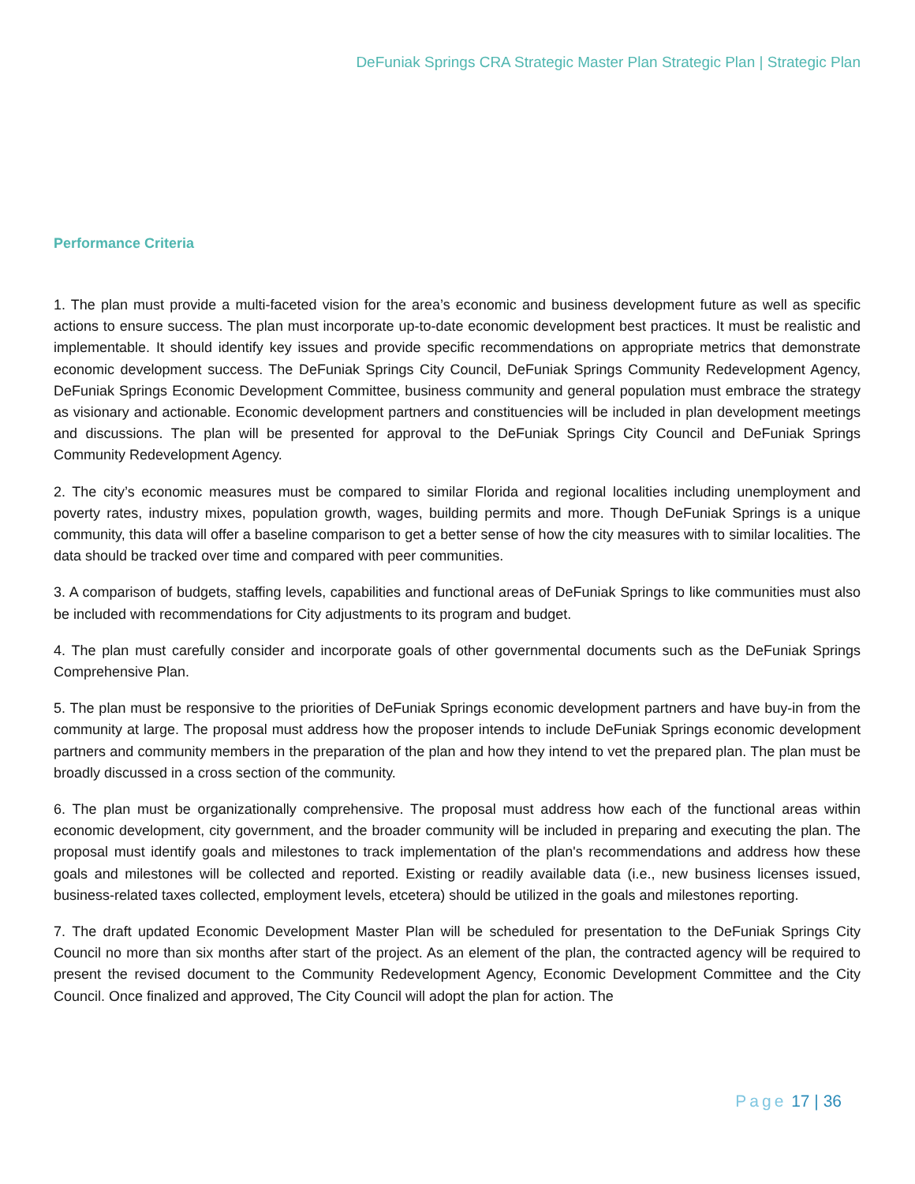DeFuniak Springs CRA Strategic Master Plan Strategic Plan | Strategic Plan
Performance Criteria
1. The plan must provide a multi-faceted vision for the area’s economic and business development future as well as specific actions to ensure success. The plan must incorporate up-to-date economic development best practices. It must be realistic and implementable. It should identify key issues and provide specific recommendations on appropriate metrics that demonstrate economic development success. The DeFuniak Springs City Council, DeFuniak Springs Community Redevelopment Agency, DeFuniak Springs Economic Development Committee, business community and general population must embrace the strategy as visionary and actionable. Economic development partners and constituencies will be included in plan development meetings and discussions. The plan will be presented for approval to the DeFuniak Springs City Council and DeFuniak Springs Community Redevelopment Agency.
2. The city’s economic measures must be compared to similar Florida and regional localities including unemployment and poverty rates, industry mixes, population growth, wages, building permits and more. Though DeFuniak Springs is a unique community, this data will offer a baseline comparison to get a better sense of how the city measures with to similar localities. The data should be tracked over time and compared with peer communities.
3. A comparison of budgets, staffing levels, capabilities and functional areas of DeFuniak Springs to like communities must also be included with recommendations for City adjustments to its program and budget.
4. The plan must carefully consider and incorporate goals of other governmental documents such as the DeFuniak Springs Comprehensive Plan.
5. The plan must be responsive to the priorities of DeFuniak Springs economic development partners and have buy-in from the community at large. The proposal must address how the proposer intends to include DeFuniak Springs economic development partners and community members in the preparation of the plan and how they intend to vet the prepared plan. The plan must be broadly discussed in a cross section of the community.
6. The plan must be organizationally comprehensive. The proposal must address how each of the functional areas within economic development, city government, and the broader community will be included in preparing and executing the plan. The proposal must identify goals and milestones to track implementation of the plan's recommendations and address how these goals and milestones will be collected and reported. Existing or readily available data (i.e., new business licenses issued, business-related taxes collected, employment levels, etcetera) should be utilized in the goals and milestones reporting.
7. The draft updated Economic Development Master Plan will be scheduled for presentation to the DeFuniak Springs City Council no more than six months after start of the project. As an element of the plan, the contracted agency will be required to present the revised document to the Community Redevelopment Agency, Economic Development Committee and the City Council. Once finalized and approved, The City Council will adopt the plan for action. The
Page 17 | 36